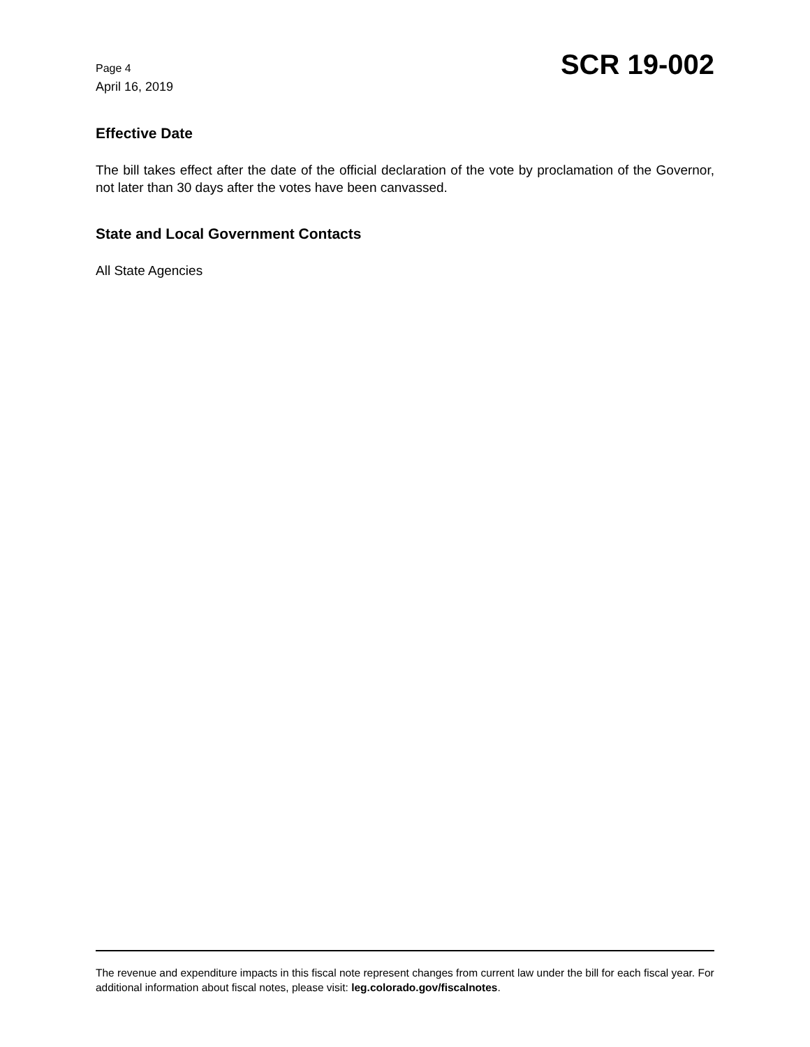Page 4
April 16, 2019
SCR 19-002
Effective Date
The bill takes effect after the date of the official declaration of the vote by proclamation of the Governor, not later than 30 days after the votes have been canvassed.
State and Local Government Contacts
All State Agencies
The revenue and expenditure impacts in this fiscal note represent changes from current law under the bill for each fiscal year. For additional information about fiscal notes, please visit: leg.colorado.gov/fiscalnotes.